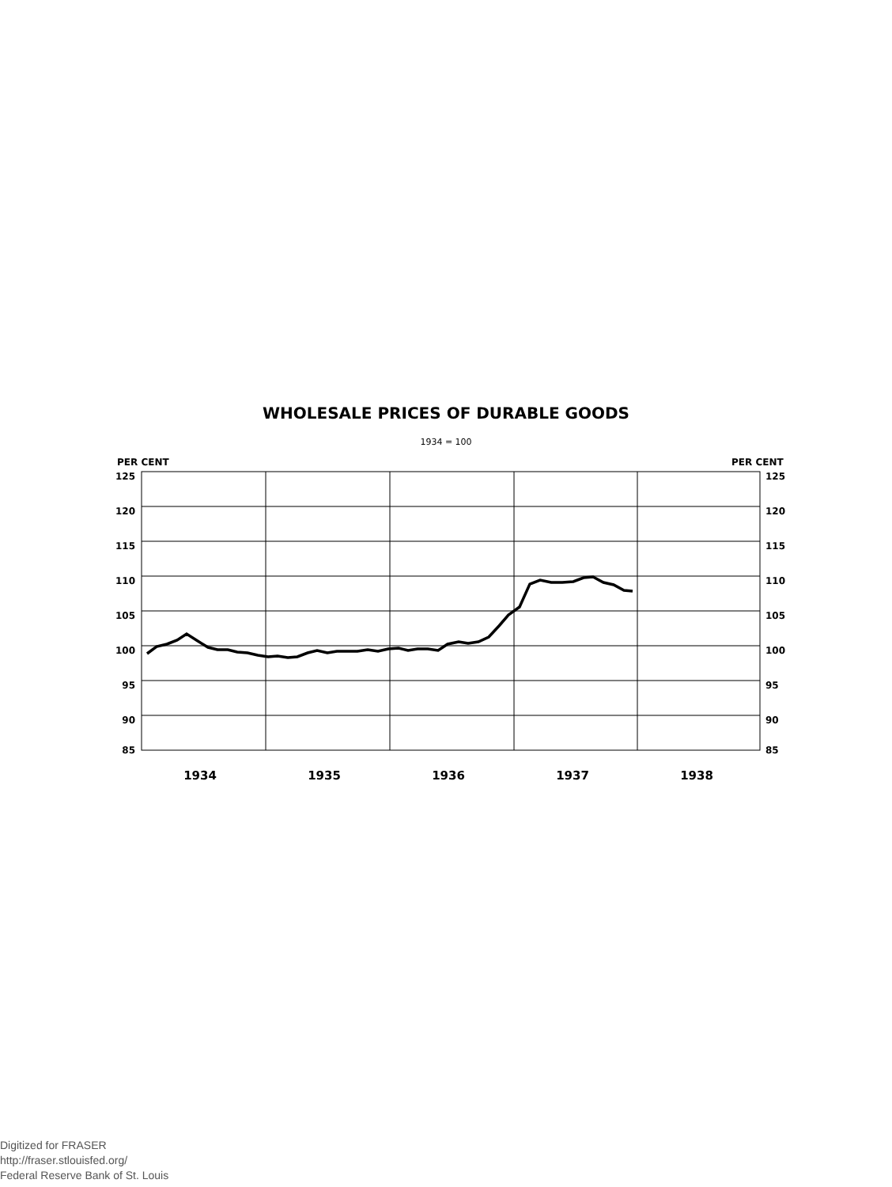WHOLESALE PRICES OF DURABLE GOODS
1934 = 100
PER CENT
PER CENT
125
120
115
110
105
100
95
90
85
125
120
115
110
105
100
95
90
85
1934
1935
1936
1937
1938
Digitized for FRASER
http://fraser.stlouisfed.org/
Federal Reserve Bank of St. Louis